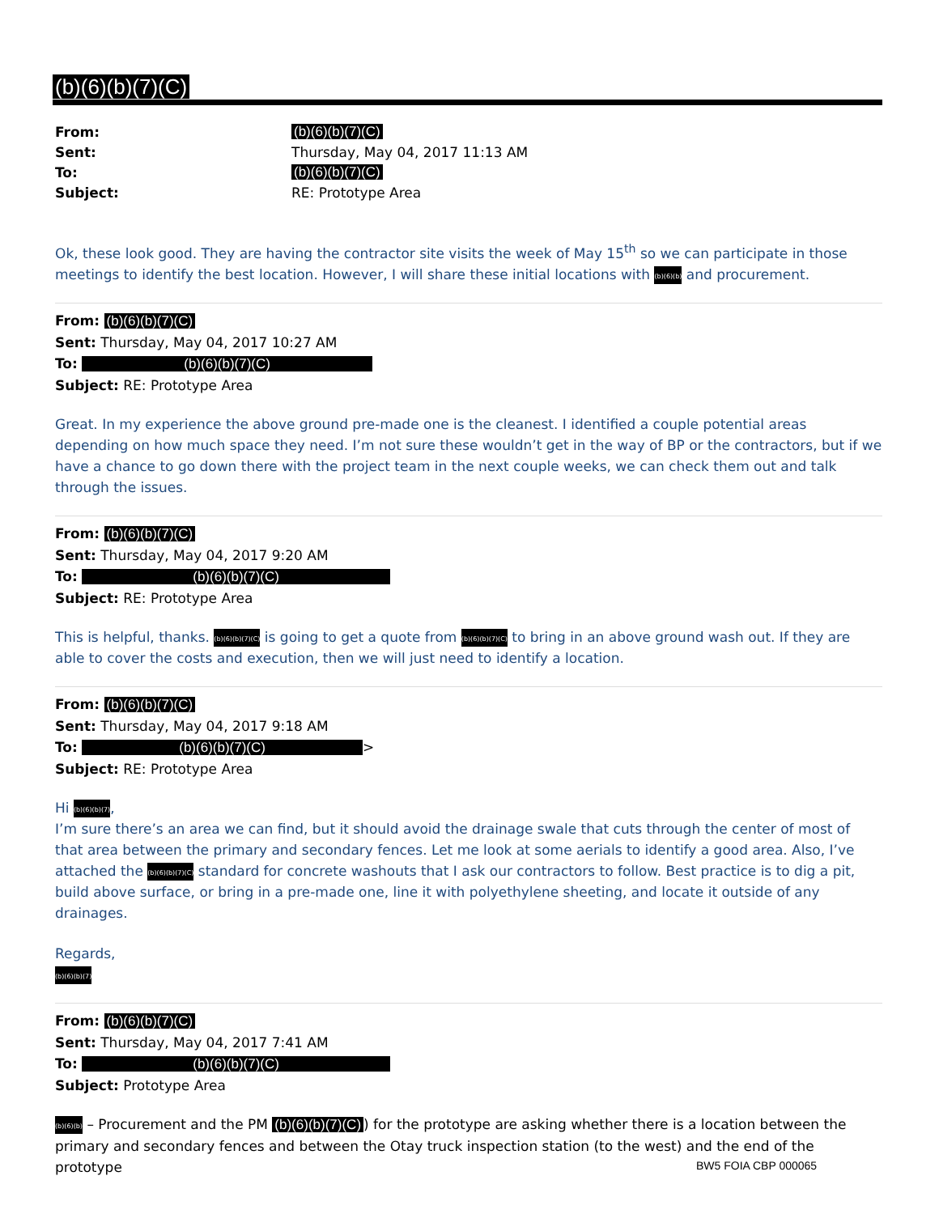(b)(6)(b)(7)(C)
| From: | (b)(6)(b)(7)(C) |
| Sent: | Thursday, May 04, 2017 11:13 AM |
| To: | (b)(6)(b)(7)(C) |
| Subject: | RE: Prototype Area |
Ok, these look good. They are having the contractor site visits the week of May 15<sup>th</sup> so we can participate in those meetings to identify the best location. However, I will share these initial locations with (b)(6)(b) and procurement.
From: (b)(6)(b)(7)(C)
Sent: Thursday, May 04, 2017 10:27 AM
To: (b)(6)(b)(7)(C)
Subject: RE: Prototype Area
Great. In my experience the above ground pre-made one is the cleanest. I identified a couple potential areas depending on how much space they need. I’m not sure these wouldn’t get in the way of BP or the contractors, but if we have a chance to go down there with the project team in the next couple weeks, we can check them out and talk through the issues.
From: (b)(6)(b)(7)(C)
Sent: Thursday, May 04, 2017 9:20 AM
To: (b)(6)(b)(7)(C)
Subject: RE: Prototype Area
This is helpful, thanks. (b)(6)(b)(7)(C) is going to get a quote from (b)(6)(b)(7)(C) to bring in an above ground wash out. If they are able to cover the costs and execution, then we will just need to identify a location.
From: (b)(6)(b)(7)(C)
Sent: Thursday, May 04, 2017 9:18 AM
To: (b)(6)(b)(7)(C) >
Subject: RE: Prototype Area
Hi (b)(6)(b)(7),
I’m sure there’s an area we can find, but it should avoid the drainage swale that cuts through the center of most of that area between the primary and secondary fences. Let me look at some aerials to identify a good area. Also, I’ve attached the (b)(6)(b)(7)(C) standard for concrete washouts that I ask our contractors to follow. Best practice is to dig a pit, build above surface, or bring in a pre-made one, line it with polyethylene sheeting, and locate it outside of any drainages.
Regards,
(b)(6)(b)(7)
From: (b)(6)(b)(7)(C)
Sent: Thursday, May 04, 2017 7:41 AM
To: (b)(6)(b)(7)(C)
Subject: Prototype Area
(b)(6)(b) – Procurement and the PM (b)(6)(b)(7)(C)) for the prototype are asking whether there is a location between the primary and secondary fences and between the Otay truck inspection station (to the west) and the end of the prototype
BW5 FOIA CBP 000065